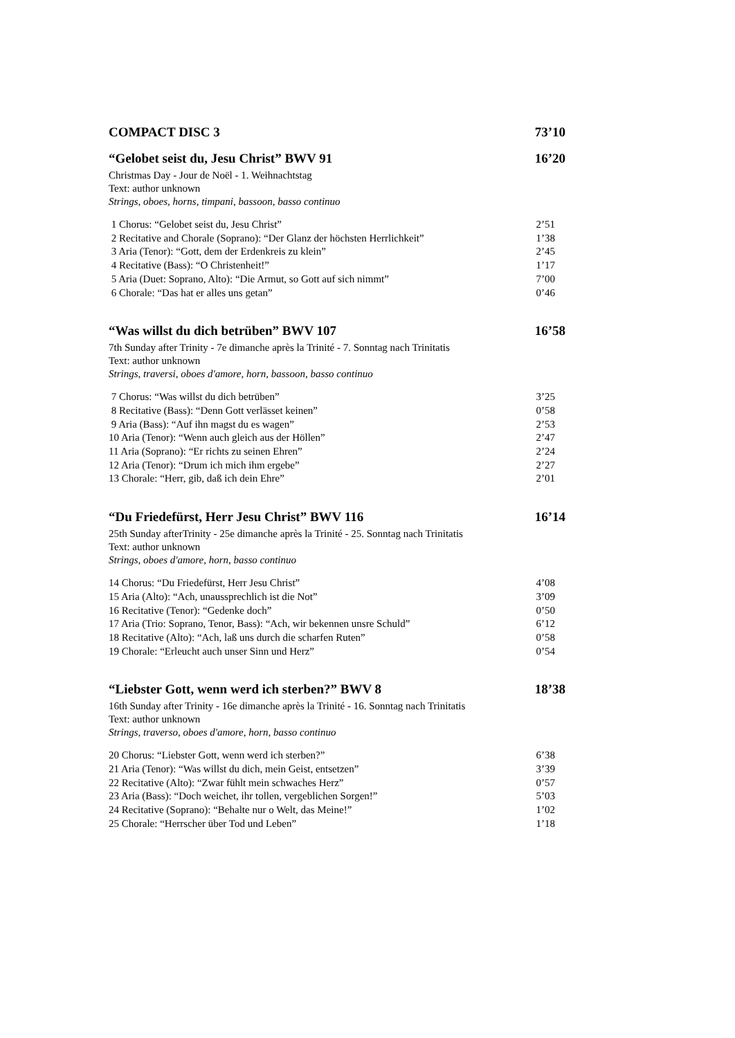COMPACT DISC 3 73’10
“Gelobet seist du, Jesu Christ” BWV 91 16’20
Christmas Day - Jour de Noël - 1. Weihnachtstag
Text: author unknown
Strings, oboes, horns, timpani, bassoon, basso continuo
| 1 Chorus: “Gelobet seist du, Jesu Christ” | 2’51 |
| 2 Recitative and Chorale (Soprano): “Der Glanz der höchsten Herrlichkeit” | 1’38 |
| 3 Aria (Tenor): “Gott, dem der Erdenkreis zu klein” | 2’45 |
| 4 Recitative (Bass): “O Christenheit!” | 1’17 |
| 5 Aria (Duet: Soprano, Alto): “Die Armut, so Gott auf sich nimmt” | 7’00 |
| 6 Chorale: “Das hat er alles uns getan” | 0’46 |
“Was willst du dich betrüben” BWV 107 16’58
7th Sunday after Trinity - 7e dimanche après la Trinité - 7. Sonntag nach Trinitatis
Text: author unknown
Strings, traversi, oboes d'amore, horn, bassoon, basso continuo
| 7 Chorus: “Was willst du dich betrüben” | 3’25 |
| 8 Recitative (Bass): “Denn Gott verlässet keinen” | 0’58 |
| 9 Aria (Bass): “Auf ihn magst du es wagen” | 2’53 |
| 10 Aria (Tenor): “Wenn auch gleich aus der Höllen” | 2’47 |
| 11 Aria (Soprano): “Er richts zu seinen Ehren” | 2’24 |
| 12 Aria (Tenor): “Drum ich mich ihm ergebe” | 2’27 |
| 13 Chorale: “Herr, gib, daß ich dein Ehre” | 2’01 |
“Du Friedefürst, Herr Jesu Christ” BWV 116 16’14
25th Sunday afterTrinity - 25e dimanche après la Trinité - 25. Sonntag nach Trinitatis
Text: author unknown
Strings, oboes d'amore, horn, basso continuo
| 14 Chorus: “Du Friedefürst, Herr Jesu Christ” | 4’08 |
| 15 Aria (Alto): “Ach, unaussprechlich ist die Not” | 3’09 |
| 16 Recitative (Tenor): “Gedenke doch” | 0’50 |
| 17 Aria (Trio: Soprano, Tenor, Bass): “Ach, wir bekennen unsre Schuld” | 6’12 |
| 18 Recitative (Alto): “Ach, laß uns durch die scharfen Ruten” | 0’58 |
| 19 Chorale: “Erleucht auch unser Sinn und Herz” | 0’54 |
“Liebster Gott, wenn werd ich sterben?” BWV 8 18’38
16th Sunday after Trinity - 16e dimanche après la Trinité - 16. Sonntag nach Trinitatis
Text: author unknown
Strings, traverso, oboes d'amore, horn, basso continuo
| 20 Chorus: “Liebster Gott, wenn werd ich sterben?” | 6’38 |
| 21 Aria (Tenor): “Was willst du dich, mein Geist, entsetzen” | 3’39 |
| 22 Recitative (Alto): “Zwar fühlt mein schwaches Herz” | 0’57 |
| 23 Aria (Bass): “Doch weichet, ihr tollen, vergeblichen Sorgen!” | 5’03 |
| 24 Recitative (Soprano): “Behalte nur o Welt, das Meine!” | 1’02 |
| 25 Chorale: “Herrscher über Tod und Leben” | 1’18 |